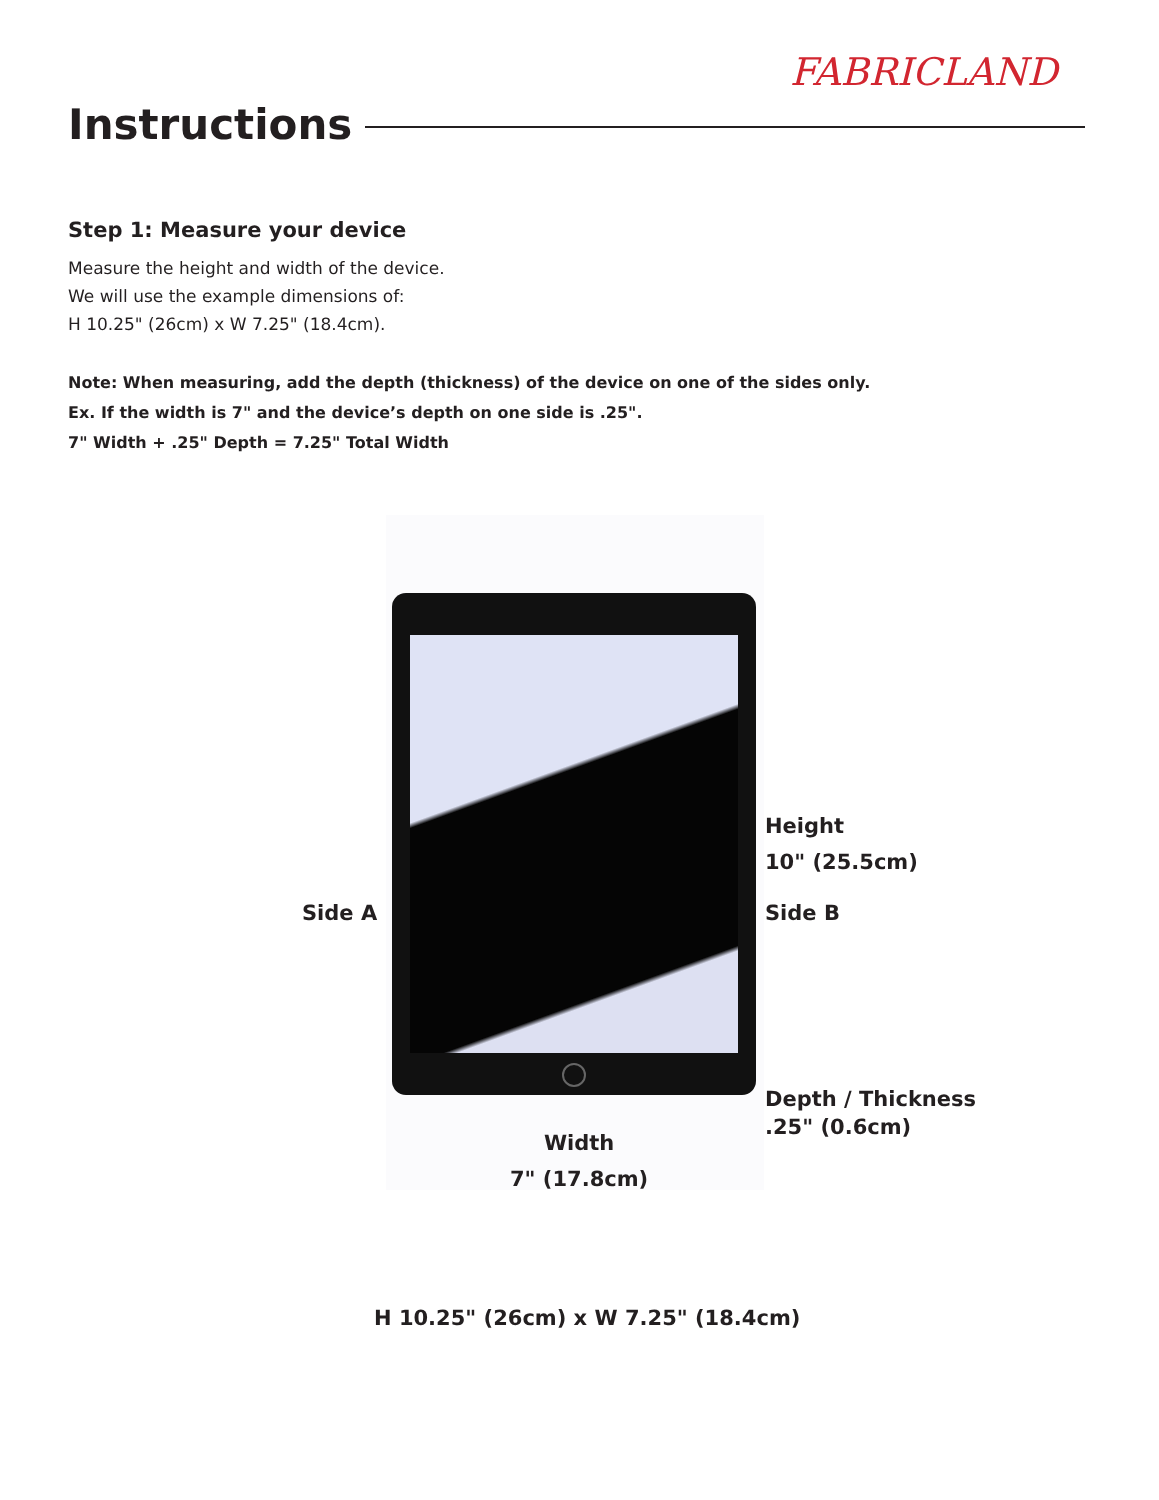FABRICLAND
Instructions
Step 1: Measure your device
Measure the height and width of the device.
We will use the example dimensions of:
H 10.25" (26cm) x W 7.25" (18.4cm).
Note: When measuring, add the depth (thickness) of the device on one of the sides only.
Ex. If the width is 7" and the device’s depth on one side is .25".
7" Width + .25" Depth = 7.25" Total Width
Height
10" (25.5cm)
Side A Side B
Depth / Thickness
.25" (0.6cm)
Width
7" (17.8cm)
H 10.25" (26cm) x W 7.25" (18.4cm)